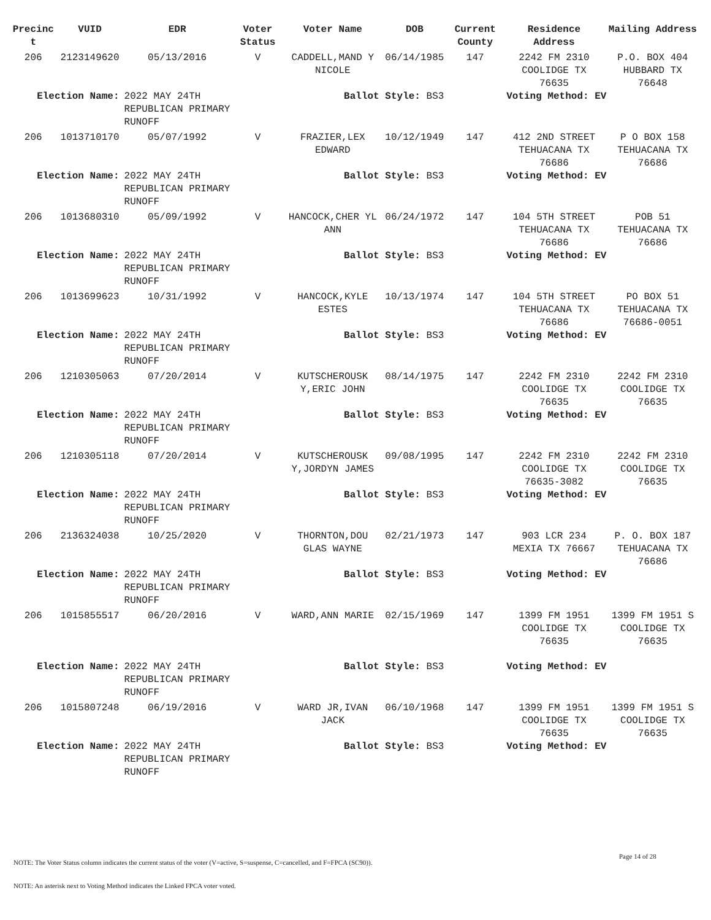| Precinc t | VUID | EDR | Voter Status | Voter Name | DOB | Current County | Residence Address | Mailing Address |
| --- | --- | --- | --- | --- | --- | --- | --- | --- |
| 206 | 2123149620 | 05/13/2016 | V | CADDELL,MAND Y NICOLE | 06/14/1985 | 147 | 2242 FM 2310 COOLIDGE TX 76635 | P.O. BOX 404 HUBBARD TX 76648 |
| Election Name: | | 2022 MAY 24TH REPUBLICAN PRIMARY RUNOFF | Ballot Style: BS3 | | | | Voting Method: EV | |
| 206 | 1013710170 | 05/07/1992 | V | FRAZIER,LEX EDWARD | 10/12/1949 | 147 | 412 2ND STREET TEHUACANA TX 76686 | P O BOX 158 TEHUACANA TX 76686 |
| Election Name: | | 2022 MAY 24TH REPUBLICAN PRIMARY RUNOFF | Ballot Style: BS3 | | | | Voting Method: EV | |
| 206 | 1013680310 | 05/09/1992 | V | HANCOCK,CHER YL ANN | 06/24/1972 | 147 | 104 5TH STREET TEHUACANA TX 76686 | POB 51 TEHUACANA TX 76686 |
| Election Name: | | 2022 MAY 24TH REPUBLICAN PRIMARY RUNOFF | Ballot Style: BS3 | | | | Voting Method: EV | |
| 206 | 1013699623 | 10/31/1992 | V | HANCOCK,KYLE ESTES | 10/13/1974 | 147 | 104 5TH STREET TEHUACANA TX 76686 | PO BOX 51 TEHUACANA TX 76686-0051 |
| Election Name: | | 2022 MAY 24TH REPUBLICAN PRIMARY RUNOFF | Ballot Style: BS3 | | | | Voting Method: EV | |
| 206 | 1210305063 | 07/20/2014 | V | KUTSCHEROUSK Y,ERIC JOHN | 08/14/1975 | 147 | 2242 FM 2310 COOLIDGE TX 76635 | 2242 FM 2310 COOLIDGE TX 76635 |
| Election Name: | | 2022 MAY 24TH REPUBLICAN PRIMARY RUNOFF | Ballot Style: BS3 | | | | Voting Method: EV | |
| 206 | 1210305118 | 07/20/2014 | V | KUTSCHEROUSK Y,JORDYN JAMES | 09/08/1995 | 147 | 2242 FM 2310 COOLIDGE TX 76635-3082 | 2242 FM 2310 COOLIDGE TX 76635 |
| Election Name: | | 2022 MAY 24TH REPUBLICAN PRIMARY RUNOFF | Ballot Style: BS3 | | | | Voting Method: EV | |
| 206 | 2136324038 | 10/25/2020 | V | THORNTON,DOU GLAS WAYNE | 02/21/1973 | 147 | 903 LCR 234 MEXIA TX 76667 | P. O. BOX 187 TEHUACANA TX 76686 |
| Election Name: | | 2022 MAY 24TH REPUBLICAN PRIMARY RUNOFF | Ballot Style: BS3 | | | | Voting Method: EV | |
| 206 | 1015855517 | 06/20/2016 | V | WARD,ANN MARIE | 02/15/1969 | 147 | 1399 FM 1951 COOLIDGE TX 76635 | 1399 FM 1951 S COOLIDGE TX 76635 |
| Election Name: | | 2022 MAY 24TH REPUBLICAN PRIMARY RUNOFF | Ballot Style: BS3 | | | | Voting Method: EV | |
| 206 | 1015807248 | 06/19/2016 | V | WARD JR,IVAN JACK | 06/10/1968 | 147 | 1399 FM 1951 COOLIDGE TX 76635 | 1399 FM 1951 S COOLIDGE TX 76635 |
| Election Name: | | 2022 MAY 24TH REPUBLICAN PRIMARY RUNOFF | Ballot Style: BS3 | | | | Voting Method: EV | |
Page 14 of 28
NOTE: The Voter Status column indicates the current status of the voter (V=active, S=suspense, C=cancelled, and F=FPCA (SC90)).
NOTE: An asterisk next to Voting Method indicates the Linked FPCA voter voted.